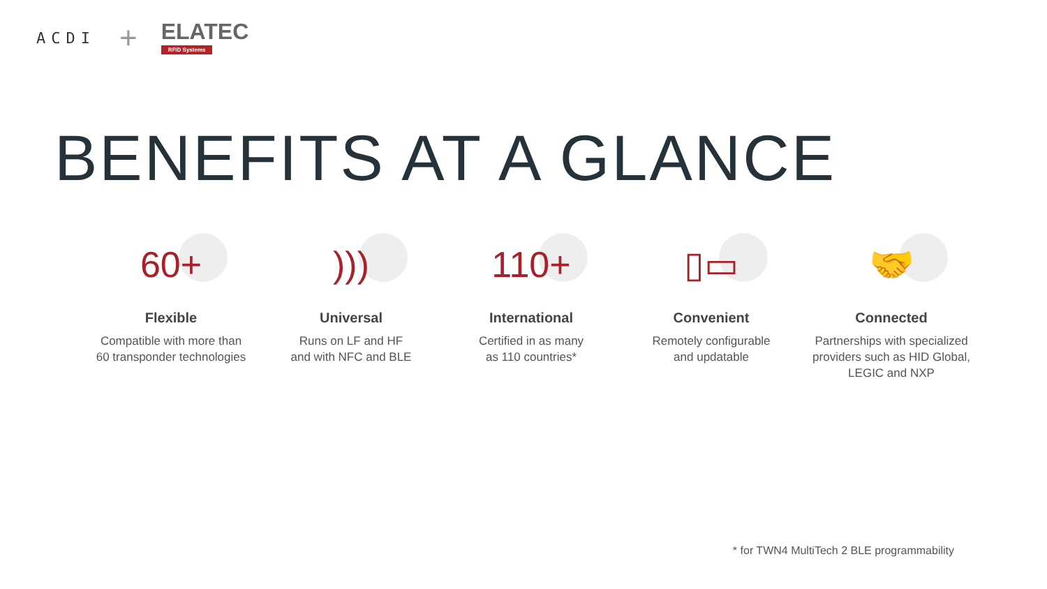ACDI +
ELATEC
RFID Systems
BENEFITS AT A GLANCE
60+
Flexible
Compatible with more than
60 transponder technologies
)))
Universal
Runs on LF and HF
and with NFC and BLE
110+
International
Certified in as many
as 110 countries*
▯▭
Convenient
Remotely configurable
and updatable
🤝
Connected
Partnerships with specialized
providers such as HID Global,
LEGIC and NXP
* for TWN4 MultiTech 2 BLE programmability